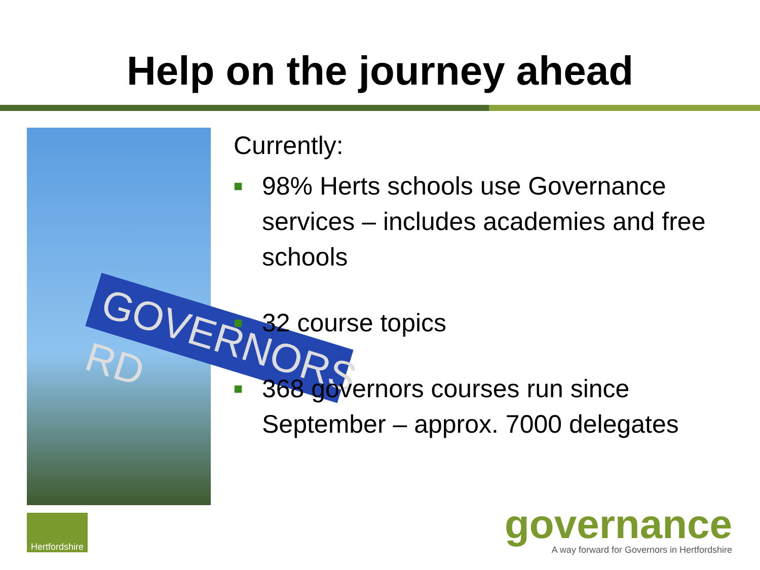Help on the journey ahead
GOVERNORS RD
Currently:
■ 98% Herts schools use Governance services – includes academies and free schools
■ 32 course topics
■ 368 governors courses run since September – approx. 7000 delegates
Hertfordshire
governance
A way forward for Governors in Hertfordshire